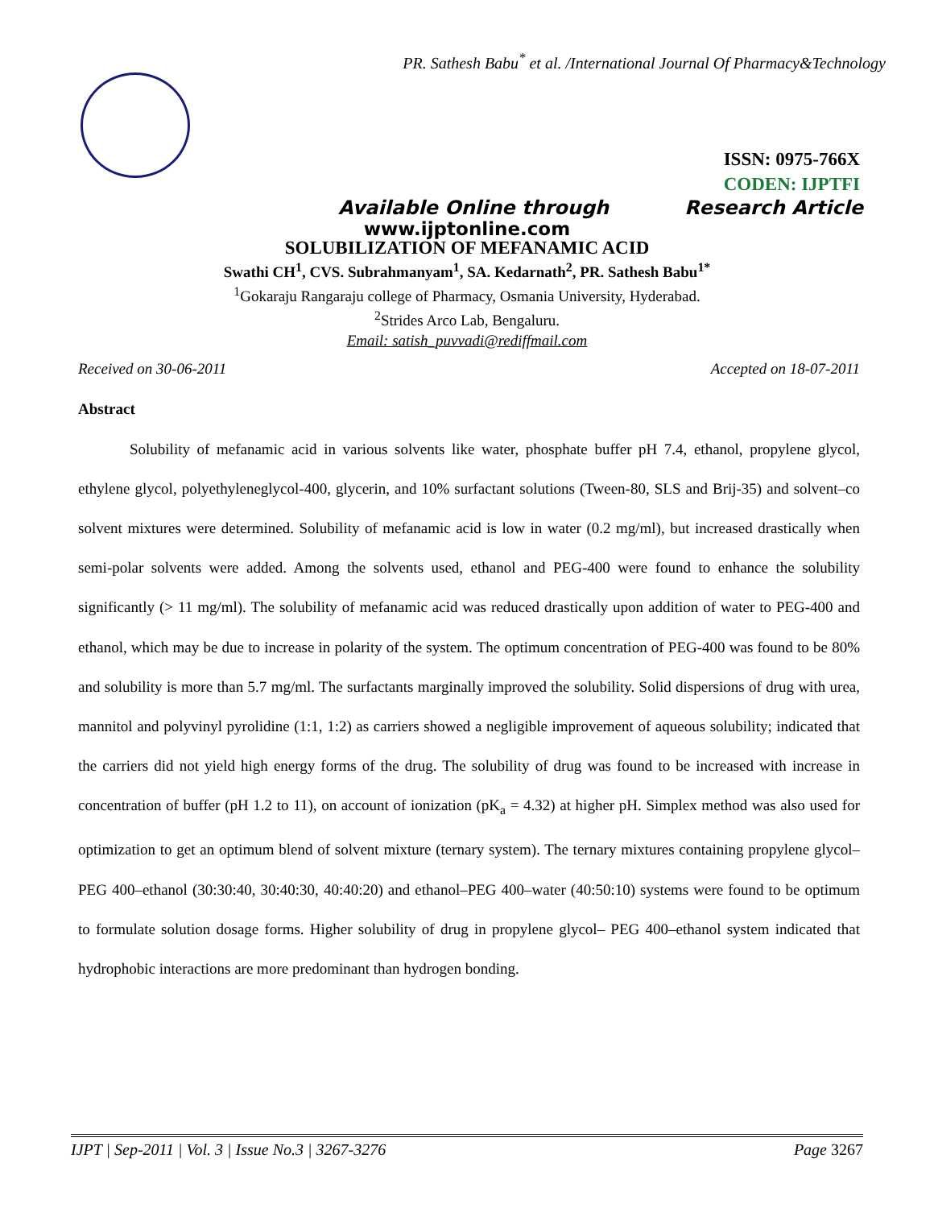PR. Sathesh Babu<sup>*</sup> et al. /International Journal Of Pharmacy&Technology
ISSN: 0975-766X
CODEN: IJPTFI
Available Online through Research Article
www.ijptonline.com
SOLUBILIZATION OF MEFANAMIC ACID
Swathi CH<sup>1</sup>, CVS. Subrahmanyam<sup>1</sup>, SA. Kedarnath<sup>2</sup>, PR. Sathesh Babu<sup>1*</sup>
<sup>1</sup> Gokaraju Rangaraju college of Pharmacy, Osmania University, Hyderabad.
<sup>2</sup> Strides Arco Lab, Bengaluru.
Email: satish_puvvadi@rediffmail.com
Received on 30-06-2011 Accepted on 18-07-2011
Abstract
Solubility of mefanamic acid in various solvents like water, phosphate buffer pH 7.4, ethanol, propylene glycol, ethylene glycol, polyethyleneglycol-400, glycerin, and 10% surfactant solutions (Tween-80, SLS and Brij-35) and solvent–co solvent mixtures were determined. Solubility of mefanamic acid is low in water (0.2 mg/ml), but increased drastically when semi-polar solvents were added. Among the solvents used, ethanol and PEG-400 were found to enhance the solubility significantly (> 11 mg/ml). The solubility of mefanamic acid was reduced drastically upon addition of water to PEG-400 and ethanol, which may be due to increase in polarity of the system. The optimum concentration of PEG-400 was found to be 80% and solubility is more than 5.7 mg/ml. The surfactants marginally improved the solubility. Solid dispersions of drug with urea, mannitol and polyvinyl pyrolidine (1:1, 1:2) as carriers showed a negligible improvement of aqueous solubility; indicated that the carriers did not yield high energy forms of the drug. The solubility of drug was found to be increased with increase in concentration of buffer (pH 1.2 to 11), on account of ionization (pK<sub>a</sub> = 4.32) at higher pH. Simplex method was also used for optimization to get an optimum blend of solvent mixture (ternary system). The ternary mixtures containing propylene glycol– PEG 400–ethanol (30:30:40, 30:40:30, 40:40:20) and ethanol–PEG 400–water (40:50:10) systems were found to be optimum to formulate solution dosage forms. Higher solubility of drug in propylene glycol– PEG 400–ethanol system indicated that hydrophobic interactions are more predominant than hydrogen bonding.
IJPT | Sep-2011 | Vol. 3 | Issue No.3 | 3267-3276 Page 3267